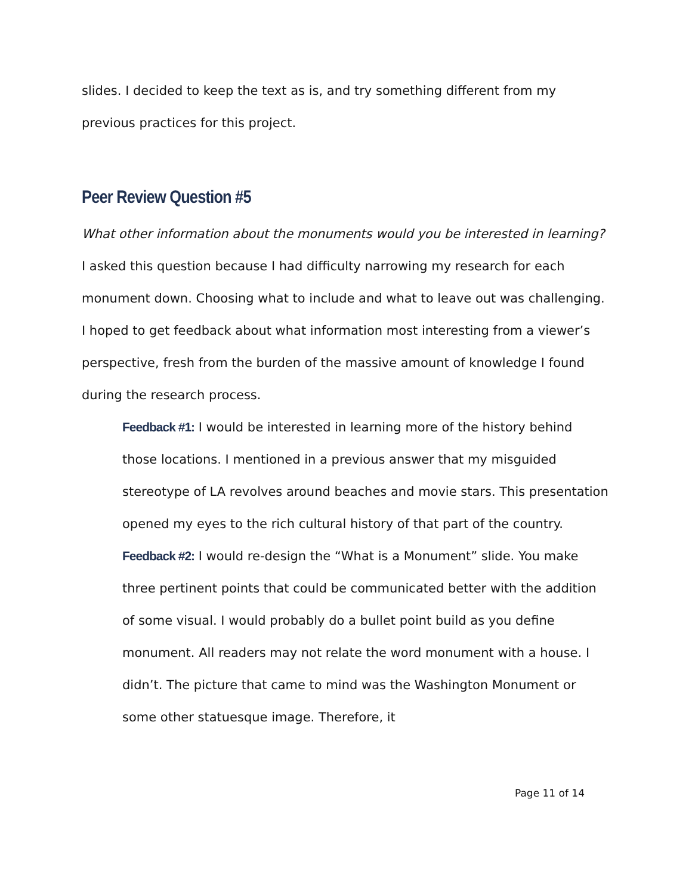slides. I decided to keep the text as is, and try something different from my previous practices for this project.
Peer Review Question #5
What other information about the monuments would you be interested in learning? I asked this question because I had difficulty narrowing my research for each monument down. Choosing what to include and what to leave out was challenging. I hoped to get feedback about what information most interesting from a viewer’s perspective, fresh from the burden of the massive amount of knowledge I found during the research process.
Feedback #1: I would be interested in learning more of the history behind those locations. I mentioned in a previous answer that my misguided stereotype of LA revolves around beaches and movie stars. This presentation opened my eyes to the rich cultural history of that part of the country.
Feedback #2: I would re-design the “What is a Monument” slide. You make three pertinent points that could be communicated better with the addition of some visual. I would probably do a bullet point build as you define monument. All readers may not relate the word monument with a house. I didn’t. The picture that came to mind was the Washington Monument or some other statuesque image. Therefore, it
Page 11 of 14